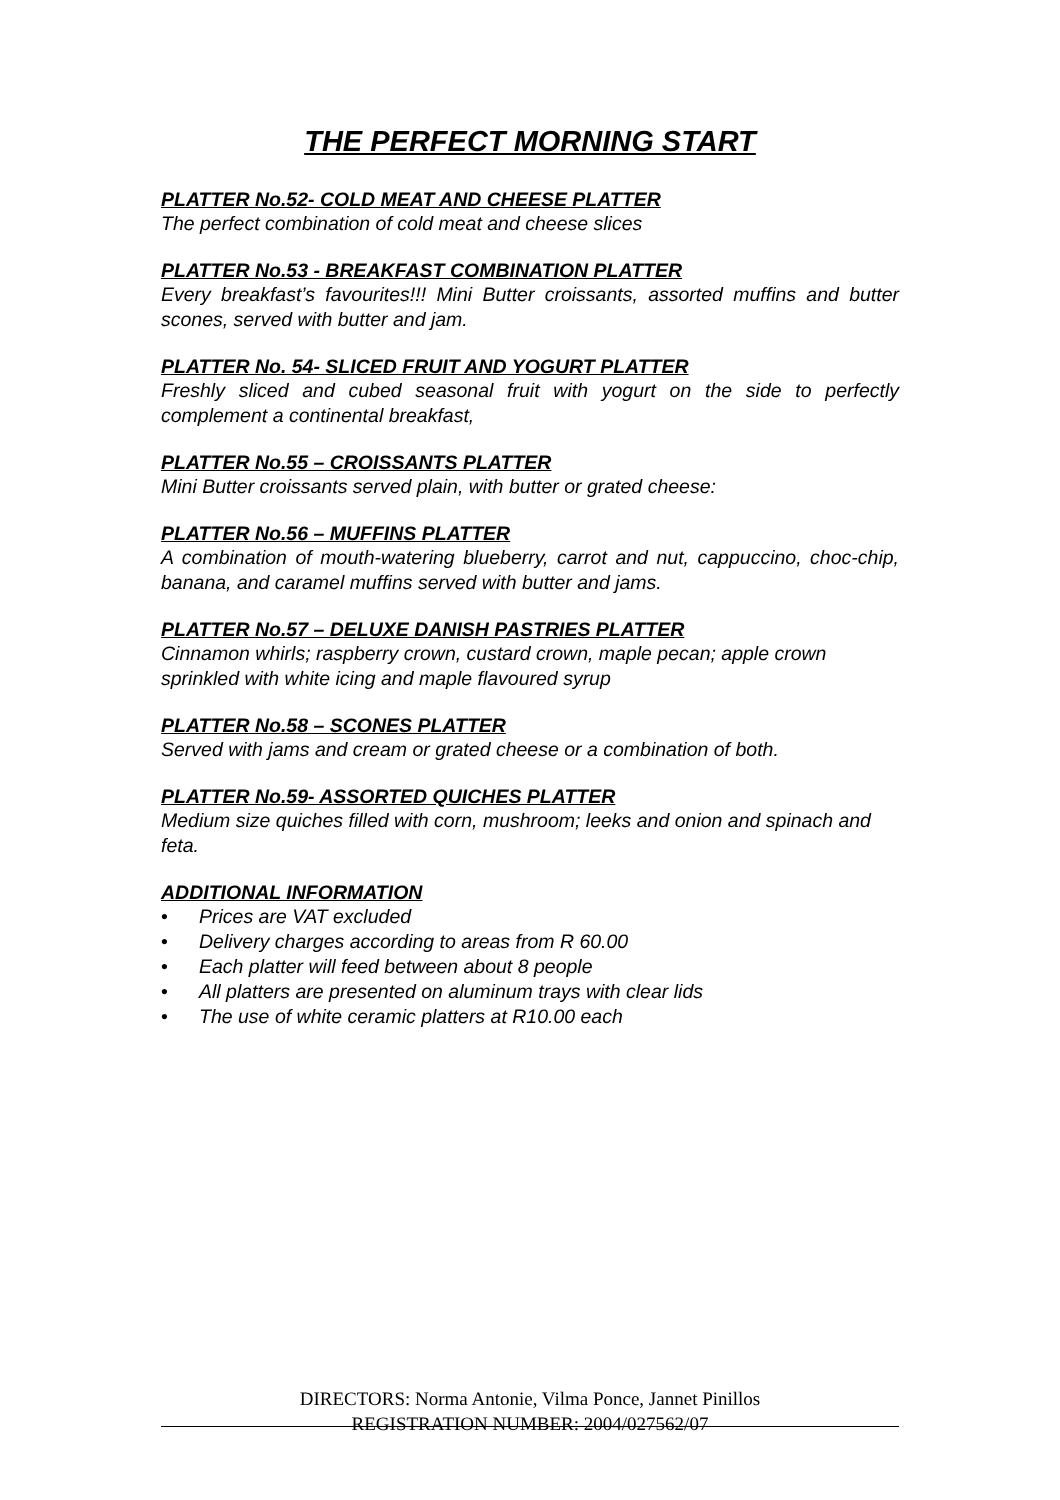THE PERFECT MORNING START
PLATTER No.52- COLD MEAT AND CHEESE PLATTER
The perfect combination of cold meat and cheese slices
PLATTER No.53 - BREAKFAST COMBINATION PLATTER
Every breakfast’s favourites!!! Mini Butter croissants, assorted muffins and butter scones, served with butter and jam.
PLATTER No. 54- SLICED FRUIT AND YOGURT PLATTER
Freshly sliced and cubed seasonal fruit with yogurt on the side to perfectly complement a continental breakfast,
PLATTER No.55 – CROISSANTS PLATTER
Mini Butter croissants served plain, with butter or grated cheese:
PLATTER No.56 – MUFFINS PLATTER
A combination of mouth-watering blueberry, carrot and nut, cappuccino, choc-chip, banana, and caramel muffins served with butter and jams.
PLATTER No.57 – DELUXE DANISH PASTRIES PLATTER
Cinnamon whirls; raspberry crown, custard crown, maple pecan; apple crown sprinkled with white icing and maple flavoured syrup
PLATTER No.58 – SCONES PLATTER
Served with jams and cream or grated cheese or a combination of both.
PLATTER No.59- ASSORTED QUICHES PLATTER
Medium size quiches filled with corn, mushroom; leeks and onion and spinach and feta.
ADDITIONAL INFORMATION
• Prices are VAT excluded
• Delivery charges according to areas from R 60.00
• Each platter will feed between about 8 people
• All platters are presented on aluminum trays with clear lids
• The use of white ceramic platters at R10.00 each
DIRECTORS: Norma Antonie, Vilma Ponce, Jannet Pinillos
REGISTRATION NUMBER: 2004/027562/07